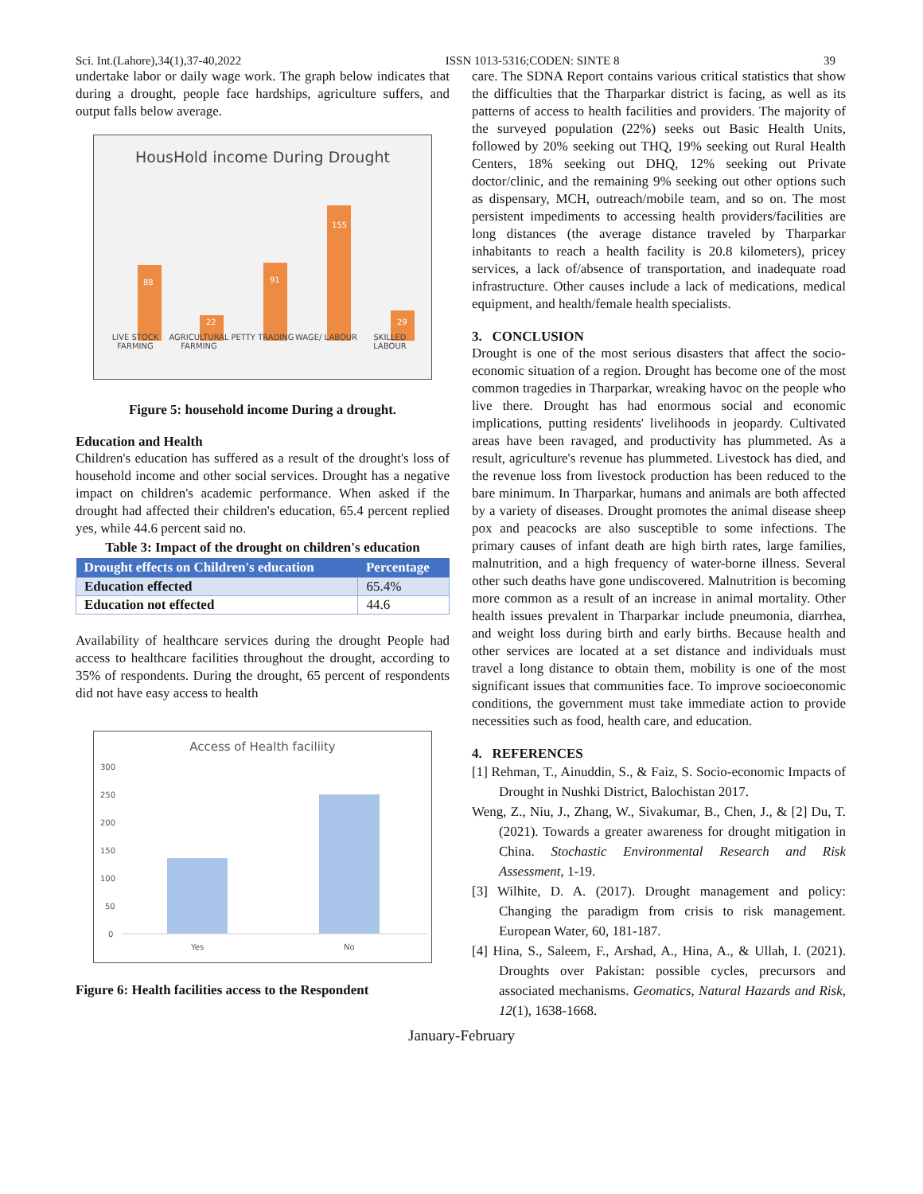Sci. Int.(Lahore),34(1),37-40,2022 ISSN 1013-5316;CODEN: SINTE 8 39
undertake labor or daily wage work. The graph below indicates that during a drought, people face hardships, agriculture suffers, and output falls below average.
HousHold income During Drought
88
22
91
155
29
LIVE STOCK FARMING AGRICULTURAL FARMING PETTY TRADING WAGE/ LABOUR SKILLED LABOUR
Figure 5: household income During a drought.
Education and Health
Children's education has suffered as a result of the drought's loss of household income and other social services. Drought has a negative impact on children's academic performance. When asked if the drought had affected their children's education, 65.4 percent replied yes, while 44.6 percent said no.
Table 3: Impact of the drought on children's education
| Drought effects on Children's education | Percentage |
| --- | --- |
| Education effected | 65.4% |
| Education not effected | 44.6 |
Availability of healthcare services during the drought People had access to healthcare facilities throughout the drought, according to 35% of respondents. During the drought, 65 percent of respondents did not have easy access to health
Access of Health faciliity
300
250
200
150
100
50
0
Yes
No
Figure 6: Health facilities access to the Respondent
care. The SDNA Report contains various critical statistics that show the difficulties that the Tharparkar district is facing, as well as its patterns of access to health facilities and providers. The majority of the surveyed population (22%) seeks out Basic Health Units, followed by 20% seeking out THQ, 19% seeking out Rural Health Centers, 18% seeking out DHQ, 12% seeking out Private doctor/clinic, and the remaining 9% seeking out other options such as dispensary, MCH, outreach/mobile team, and so on. The most persistent impediments to accessing health providers/facilities are long distances (the average distance traveled by Tharparkar inhabitants to reach a health facility is 20.8 kilometers), pricey services, a lack of/absence of transportation, and inadequate road infrastructure. Other causes include a lack of medications, medical equipment, and health/female health specialists.
3. CONCLUSION
Drought is one of the most serious disasters that affect the socio-economic situation of a region. Drought has become one of the most common tragedies in Tharparkar, wreaking havoc on the people who live there. Drought has had enormous social and economic implications, putting residents' livelihoods in jeopardy. Cultivated areas have been ravaged, and productivity has plummeted. As a result, agriculture's revenue has plummeted. Livestock has died, and the revenue loss from livestock production has been reduced to the bare minimum. In Tharparkar, humans and animals are both affected by a variety of diseases. Drought promotes the animal disease sheep pox and peacocks are also susceptible to some infections. The primary causes of infant death are high birth rates, large families, malnutrition, and a high frequency of water-borne illness. Several other such deaths have gone undiscovered. Malnutrition is becoming more common as a result of an increase in animal mortality. Other health issues prevalent in Tharparkar include pneumonia, diarrhea, and weight loss during birth and early births. Because health and other services are located at a set distance and individuals must travel a long distance to obtain them, mobility is one of the most significant issues that communities face. To improve socioeconomic conditions, the government must take immediate action to provide necessities such as food, health care, and education.
4. REFERENCES
[1] Rehman, T., Ainuddin, S., & Faiz, S. Socio-economic Impacts of Drought in Nushki District, Balochistan 2017.
Weng, Z., Niu, J., Zhang, W., Sivakumar, B., Chen, J., & [2] Du, T. (2021). Towards a greater awareness for drought mitigation in China. Stochastic Environmental Research and Risk Assessment, 1-19.
[3] Wilhite, D. A. (2017). Drought management and policy: Changing the paradigm from crisis to risk management. European Water, 60, 181-187.
[4] Hina, S., Saleem, F., Arshad, A., Hina, A., & Ullah, I. (2021). Droughts over Pakistan: possible cycles, precursors and associated mechanisms. Geomatics, Natural Hazards and Risk, 12(1), 1638-1668.
January-February